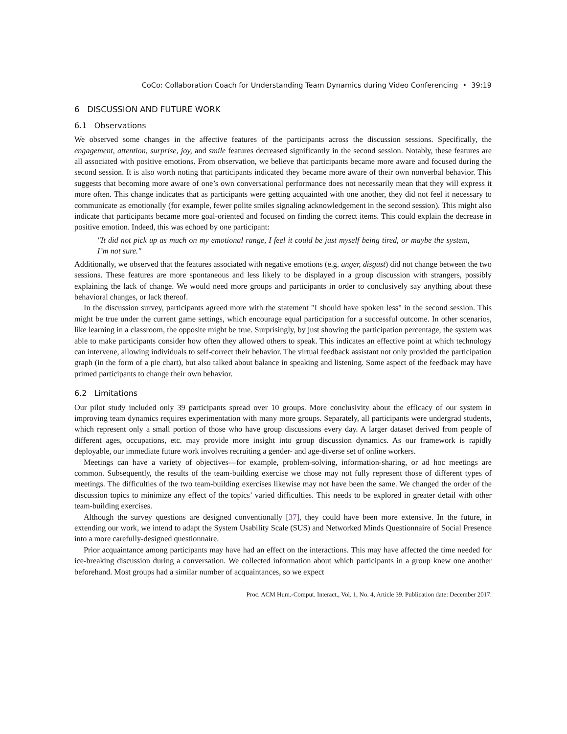CoCo: Collaboration Coach for Understanding Team Dynamics during Video Conferencing • 39:19
6 DISCUSSION AND FUTURE WORK
6.1 Observations
We observed some changes in the affective features of the participants across the discussion sessions. Specifically, the engagement, attention, surprise, joy, and smile features decreased significantly in the second session. Notably, these features are all associated with positive emotions. From observation, we believe that participants became more aware and focused during the second session. It is also worth noting that participants indicated they became more aware of their own nonverbal behavior. This suggests that becoming more aware of one’s own conversational performance does not necessarily mean that they will express it more often. This change indicates that as participants were getting acquainted with one another, they did not feel it necessary to communicate as emotionally (for example, fewer polite smiles signaling acknowledgement in the second session). This might also indicate that participants became more goal-oriented and focused on finding the correct items. This could explain the decrease in positive emotion. Indeed, this was echoed by one participant:
"It did not pick up as much on my emotional range, I feel it could be just myself being tired, or maybe the system, I’m not sure."
Additionally, we observed that the features associated with negative emotions (e.g. anger, disgust) did not change between the two sessions. These features are more spontaneous and less likely to be displayed in a group discussion with strangers, possibly explaining the lack of change. We would need more groups and participants in order to conclusively say anything about these behavioral changes, or lack thereof.
In the discussion survey, participants agreed more with the statement "I should have spoken less" in the second session. This might be true under the current game settings, which encourage equal participation for a successful outcome. In other scenarios, like learning in a classroom, the opposite might be true. Surprisingly, by just showing the participation percentage, the system was able to make participants consider how often they allowed others to speak. This indicates an effective point at which technology can intervene, allowing individuals to self-correct their behavior. The virtual feedback assistant not only provided the participation graph (in the form of a pie chart), but also talked about balance in speaking and listening. Some aspect of the feedback may have primed participants to change their own behavior.
6.2 Limitations
Our pilot study included only 39 participants spread over 10 groups. More conclusivity about the efficacy of our system in improving team dynamics requires experimentation with many more groups. Separately, all participants were undergrad students, which represent only a small portion of those who have group discussions every day. A larger dataset derived from people of different ages, occupations, etc. may provide more insight into group discussion dynamics. As our framework is rapidly deployable, our immediate future work involves recruiting a gender- and age-diverse set of online workers.
Meetings can have a variety of objectives—for example, problem-solving, information-sharing, or ad hoc meetings are common. Subsequently, the results of the team-building exercise we chose may not fully represent those of different types of meetings. The difficulties of the two team-building exercises likewise may not have been the same. We changed the order of the discussion topics to minimize any effect of the topics’ varied difficulties. This needs to be explored in greater detail with other team-building exercises.
Although the survey questions are designed conventionally [37], they could have been more extensive. In the future, in extending our work, we intend to adapt the System Usability Scale (SUS) and Networked Minds Questionnaire of Social Presence into a more carefully-designed questionnaire.
Prior acquaintance among participants may have had an effect on the interactions. This may have affected the time needed for ice-breaking discussion during a conversation. We collected information about which participants in a group knew one another beforehand. Most groups had a similar number of acquaintances, so we expect
Proc. ACM Hum.-Comput. Interact., Vol. 1, No. 4, Article 39. Publication date: December 2017.